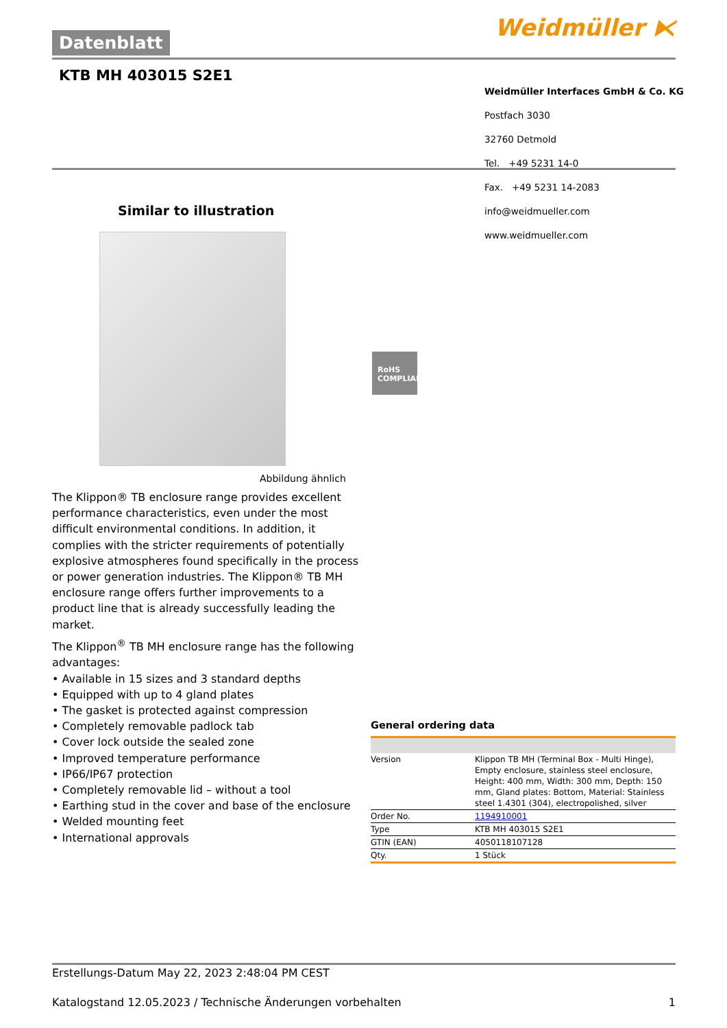Datenblatt Weidmüller ⧔
KTB MH 403015 S2E1
Weidmüller Interfaces GmbH & Co. KG
Postfach 3030
32760 Detmold
Tel. +49 5231 14-0
Fax. +49 5231 14-2083
info@weidmueller.com
www.weidmueller.com
Similar to illustration
RoHS
COMPLIANT
Abbildung ähnlich
The Klippon® TB enclosure range provides excellent performance characteristics, even under the most difficult environmental conditions. In addition, it complies with the stricter requirements of potentially explosive atmospheres found specifically in the process or power generation industries. The Klippon® TB MH enclosure range offers further improvements to a product line that is already successfully leading the market.
The Klippon<sup>®</sup> TB MH enclosure range has the following advantages:
• Available in 15 sizes and 3 standard depths
• Equipped with up to 4 gland plates
• The gasket is protected against compression
• Completely removable padlock tab
• Cover lock outside the sealed zone
• Improved temperature performance
• IP66/IP67 protection
• Completely removable lid – without a tool
• Earthing stud in the cover and base of the enclosure
• Welded mounting feet
• International approvals
General ordering data
| Version | Klippon TB MH (Terminal Box - Multi Hinge), Empty enclosure, stainless steel enclosure, Height: 400 mm, Width: 300 mm, Depth: 150 mm, Gland plates: Bottom, Material: Stainless steel 1.4301 (304), electropolished, silver |
| Order No. | 1194910001 |
| Type | KTB MH 403015 S2E1 |
| GTIN (EAN) | 4050118107128 |
| Qty. | 1 Stück |
Erstellungs-Datum May 22, 2023 2:48:04 PM CEST
Katalogstand 12.05.2023 / Technische Änderungen vorbehalten 1